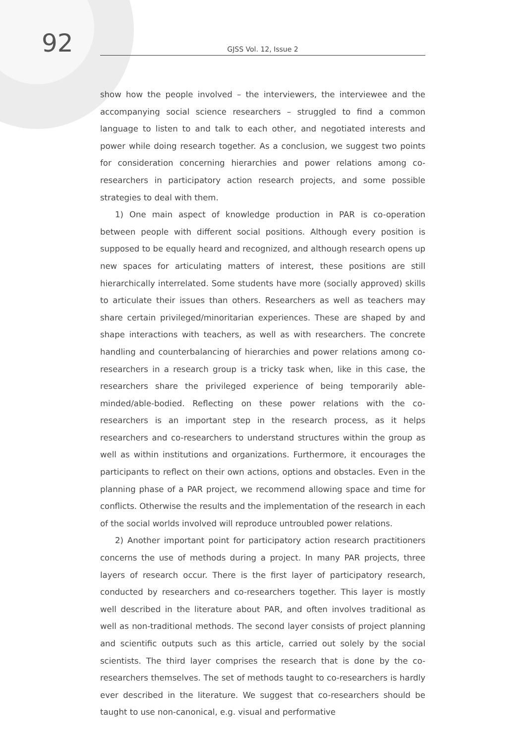92
GJSS Vol. 12, Issue 2
show how the people involved – the interviewers, the interviewee and the accompanying social science researchers – struggled to find a common language to listen to and talk to each other, and negotiated interests and power while doing research together. As a conclusion, we suggest two points for consideration concerning hierarchies and power relations among co-researchers in participatory action research projects, and some possible strategies to deal with them.
1) One main aspect of knowledge production in PAR is co-operation between people with different social positions. Although every position is supposed to be equally heard and recognized, and although research opens up new spaces for articulating matters of interest, these positions are still hierarchically interrelated. Some students have more (socially approved) skills to articulate their issues than others. Researchers as well as teachers may share certain privileged/minoritarian experiences. These are shaped by and shape interactions with teachers, as well as with researchers. The concrete handling and counterbalancing of hierarchies and power relations among co-researchers in a research group is a tricky task when, like in this case, the researchers share the privileged experience of being temporarily able-minded/able-bodied. Reflecting on these power relations with the co-researchers is an important step in the research process, as it helps researchers and co-researchers to understand structures within the group as well as within institutions and organizations. Furthermore, it encourages the participants to reflect on their own actions, options and obstacles. Even in the planning phase of a PAR project, we recommend allowing space and time for conflicts. Otherwise the results and the implementation of the research in each of the social worlds involved will reproduce untroubled power relations.
2) Another important point for participatory action research practitioners concerns the use of methods during a project. In many PAR projects, three layers of research occur. There is the first layer of participatory research, conducted by researchers and co-researchers together. This layer is mostly well described in the literature about PAR, and often involves traditional as well as non-traditional methods. The second layer consists of project planning and scientific outputs such as this article, carried out solely by the social scientists. The third layer comprises the research that is done by the co-researchers themselves. The set of methods taught to co-researchers is hardly ever described in the literature. We suggest that co-researchers should be taught to use non-canonical, e.g. visual and performative